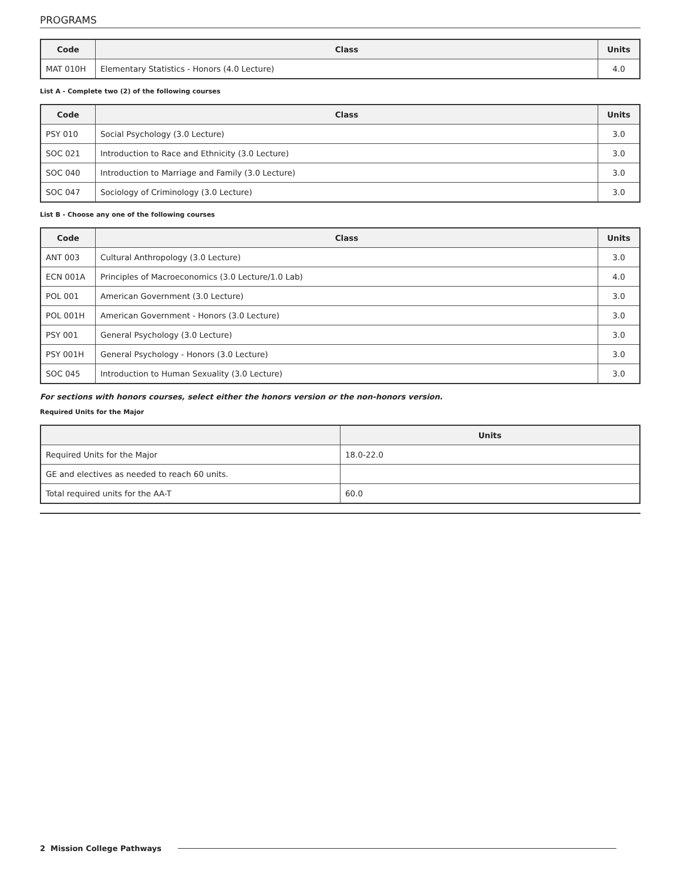PROGRAMS
| Code | Class | Units |
| --- | --- | --- |
| MAT 010H | Elementary Statistics - Honors (4.0 Lecture) | 4.0 |
List A - Complete two (2) of the following courses
| Code | Class | Units |
| --- | --- | --- |
| PSY 010 | Social Psychology (3.0 Lecture) | 3.0 |
| SOC 021 | Introduction to Race and Ethnicity (3.0 Lecture) | 3.0 |
| SOC 040 | Introduction to Marriage and Family (3.0 Lecture) | 3.0 |
| SOC 047 | Sociology of Criminology (3.0 Lecture) | 3.0 |
List B - Choose any one of the following courses
| Code | Class | Units |
| --- | --- | --- |
| ANT 003 | Cultural Anthropology (3.0 Lecture) | 3.0 |
| ECN 001A | Principles of Macroeconomics (3.0 Lecture/1.0 Lab) | 4.0 |
| POL 001 | American Government (3.0 Lecture) | 3.0 |
| POL 001H | American Government - Honors (3.0 Lecture) | 3.0 |
| PSY 001 | General Psychology (3.0 Lecture) | 3.0 |
| PSY 001H | General Psychology - Honors (3.0 Lecture) | 3.0 |
| SOC 045 | Introduction to Human Sexuality (3.0 Lecture) | 3.0 |
For sections with honors courses, select either the honors version or the non-honors version.
Required Units for the Major
| | Units |
| --- | --- |
| Required Units for the Major | 18.0-22.0 |
| GE and electives as needed to reach 60 units. | |
| Total required units for the AA-T | 60.0 |
2 Mission College Pathways